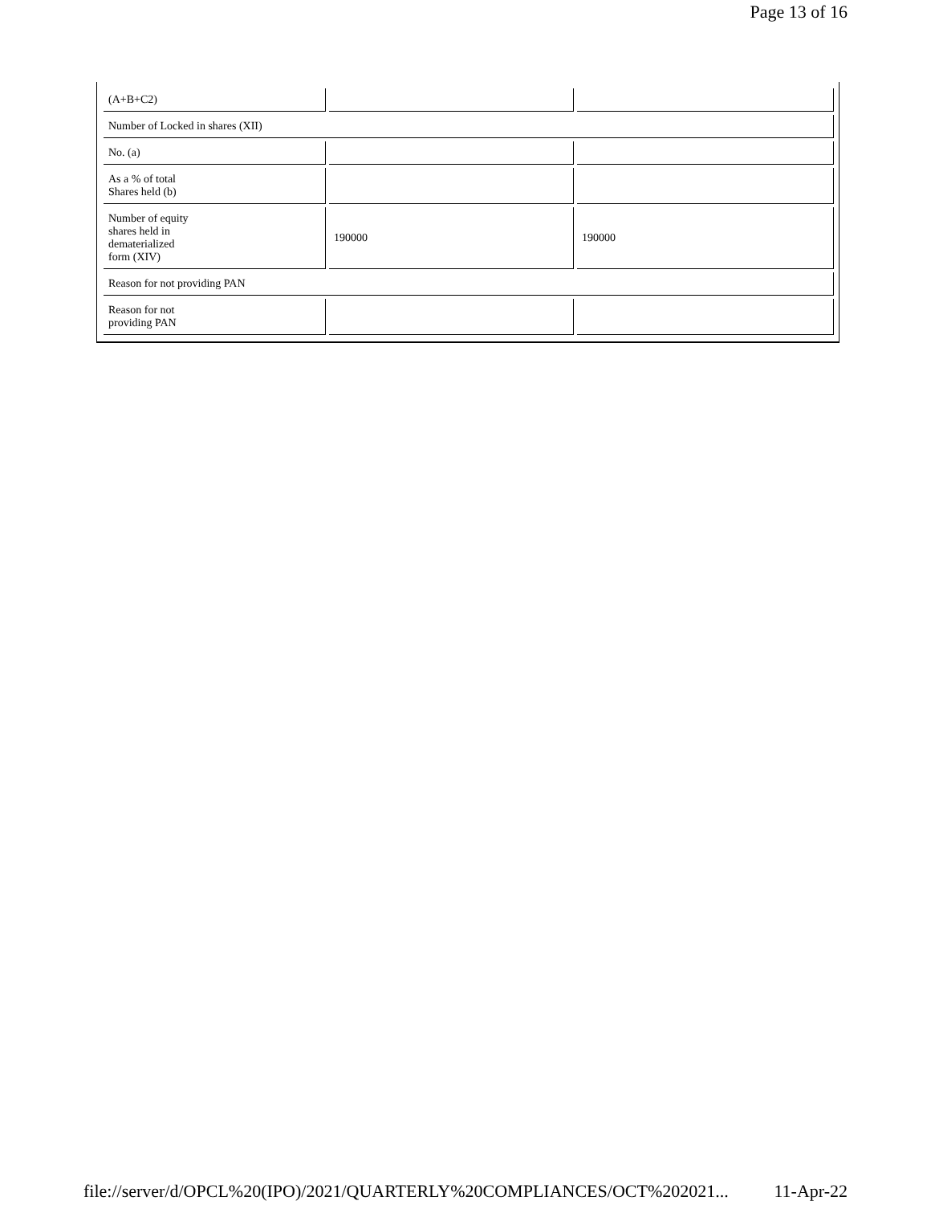Page 13 of 16
| (A+B+C2) | | |
| Number of Locked in shares (XII) | | |
| No. (a) | | |
| As a % of total Shares held (b) | | |
| Number of equity shares held in dematerialized form (XIV) | 190000 | 190000 |
| Reason for not providing PAN | | |
| Reason for not providing PAN | | |
file://server/d/OPCL%20(IPO)/2021/QUARTERLY%20COMPLIANCES/OCT%202021... 11-Apr-22